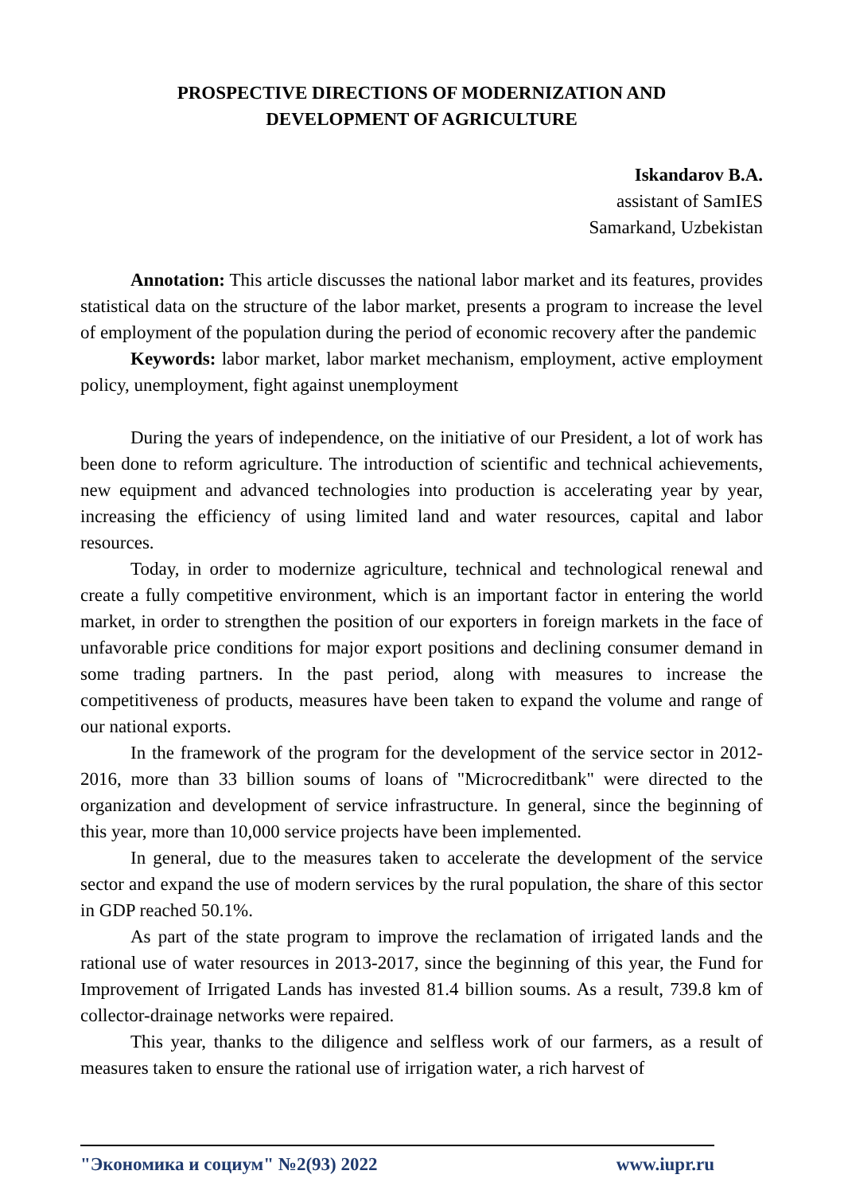PROSPECTIVE DIRECTIONS OF MODERNIZATION AND
DEVELOPMENT OF AGRICULTURE
Iskandarov B.A.
assistant of SamIES
Samarkand, Uzbekistan
Annotation: This article discusses the national labor market and its features, provides statistical data on the structure of the labor market, presents a program to increase the level of employment of the population during the period of economic recovery after the pandemic
Keywords: labor market, labor market mechanism, employment, active employment policy, unemployment, fight against unemployment
During the years of independence, on the initiative of our President, a lot of work has been done to reform agriculture. The introduction of scientific and technical achievements, new equipment and advanced technologies into production is accelerating year by year, increasing the efficiency of using limited land and water resources, capital and labor resources.
Today, in order to modernize agriculture, technical and technological renewal and create a fully competitive environment, which is an important factor in entering the world market, in order to strengthen the position of our exporters in foreign markets in the face of unfavorable price conditions for major export positions and declining consumer demand in some trading partners. In the past period, along with measures to increase the competitiveness of products, measures have been taken to expand the volume and range of our national exports.
In the framework of the program for the development of the service sector in 2012-2016, more than 33 billion soums of loans of "Microcreditbank" were directed to the organization and development of service infrastructure. In general, since the beginning of this year, more than 10,000 service projects have been implemented.
In general, due to the measures taken to accelerate the development of the service sector and expand the use of modern services by the rural population, the share of this sector in GDP reached 50.1%.
As part of the state program to improve the reclamation of irrigated lands and the rational use of water resources in 2013-2017, since the beginning of this year, the Fund for Improvement of Irrigated Lands has invested 81.4 billion soums. As a result, 739.8 km of collector-drainage networks were repaired.
This year, thanks to the diligence and selfless work of our farmers, as a result of measures taken to ensure the rational use of irrigation water, a rich harvest of
"Экономика и социум" №2(93) 2022 www.iupr.ru